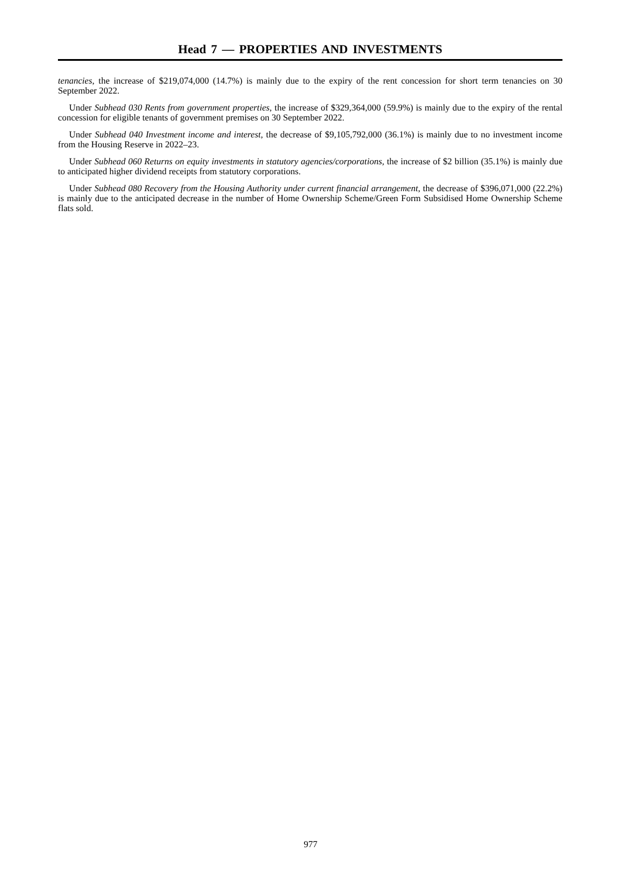Head 7 — PROPERTIES AND INVESTMENTS
tenancies, the increase of $219,074,000 (14.7%) is mainly due to the expiry of the rent concession for short term tenancies on 30 September 2022.
Under Subhead 030 Rents from government properties, the increase of $329,364,000 (59.9%) is mainly due to the expiry of the rental concession for eligible tenants of government premises on 30 September 2022.
Under Subhead 040 Investment income and interest, the decrease of $9,105,792,000 (36.1%) is mainly due to no investment income from the Housing Reserve in 2022–23.
Under Subhead 060 Returns on equity investments in statutory agencies/corporations, the increase of $2 billion (35.1%) is mainly due to anticipated higher dividend receipts from statutory corporations.
Under Subhead 080 Recovery from the Housing Authority under current financial arrangement, the decrease of $396,071,000 (22.2%) is mainly due to the anticipated decrease in the number of Home Ownership Scheme/Green Form Subsidised Home Ownership Scheme flats sold.
977